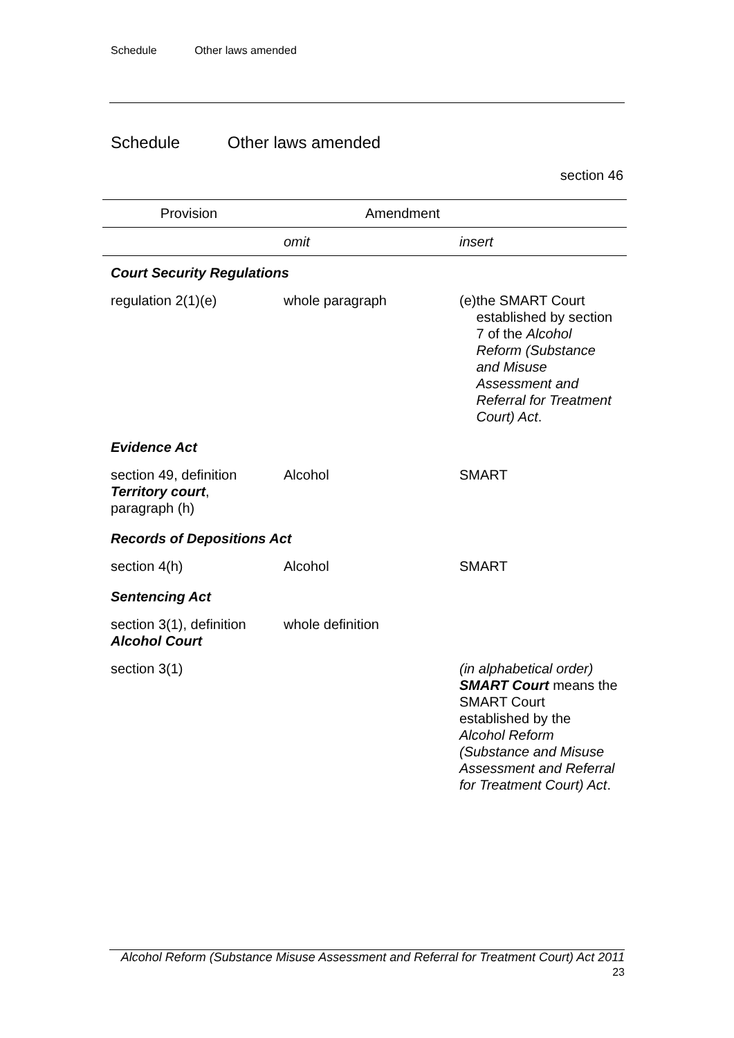Schedule Other laws amended
Schedule Other laws amended
section 46
| Provision | Amendment | |
| --- | --- | --- |
| | omit | insert |
| Court Security Regulations | | |
| regulation 2(1)(e) | whole paragraph | (e) the SMART Court established by section 7 of the Alcohol Reform (Substance and Misuse Assessment and Referral for Treatment Court) Act . |
| Evidence Act | | |
| section 49, definition Territory court , paragraph (h) | Alcohol | SMART |
| Records of Depositions Act | | |
| section 4(h) | Alcohol | SMART |
| Sentencing Act | | |
| section 3(1), definition Alcohol Court | whole definition | |
| section 3(1) | | (in alphabetical order) SMART Court means the SMART Court established by the Alcohol Reform (Substance and Misuse Assessment and Referral for Treatment Court) Act . |
Alcohol Reform (Substance Misuse Assessment and Referral for Treatment Court) Act 2011
23